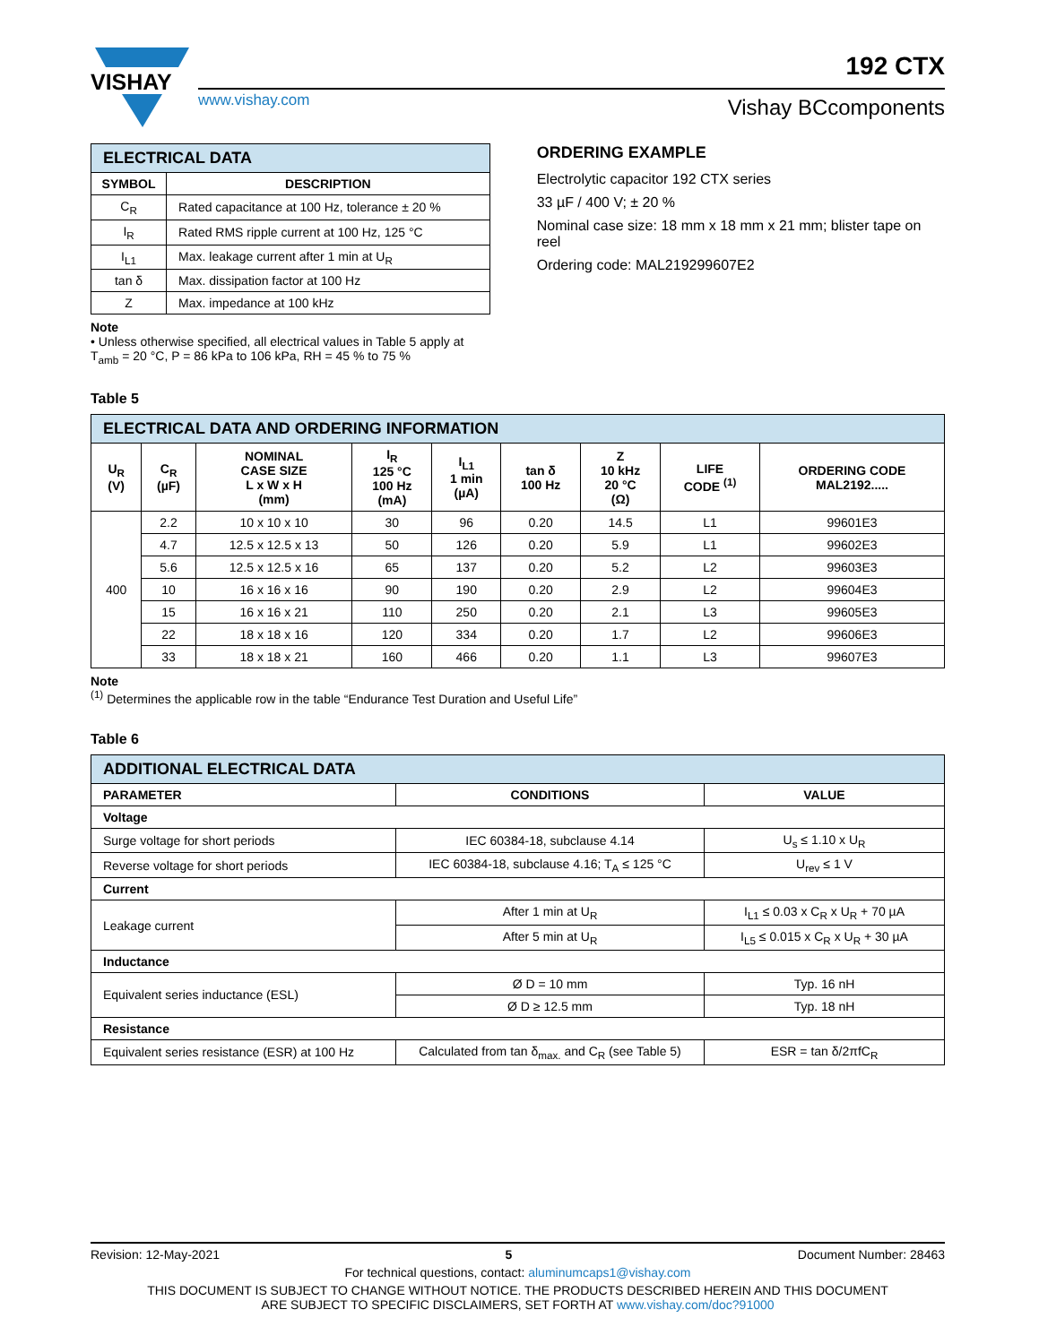VISHAY
www.vishay.com
Vishay BCcomponents
192 CTX
| ELECTRICAL DATA | |
| SYMBOL | DESCRIPTION |
| C<sub>R</sub> | Rated capacitance at 100 Hz, tolerance ± 20 % |
| I<sub>R</sub> | Rated RMS ripple current at 100 Hz, 125 °C |
| I<sub>L1</sub> | Max. leakage current after 1 min at U<sub>R</sub> |
| tan δ | Max. dissipation factor at 100 Hz |
| Z | Max. impedance at 100 kHz |
Note
• Unless otherwise specified, all electrical values in Table 5 apply at T<sub>amb</sub> = 20 °C, P = 86 kPa to 106 kPa, RH = 45 % to 75 %
ORDERING EXAMPLE
Electrolytic capacitor 192 CTX series
33 µF / 400 V; ± 20 %
Nominal case size: 18 mm x 18 mm x 21 mm; blister tape on reel
Ordering code: MAL219299607E2
Table 5
| ELECTRICAL DATA AND ORDERING INFORMATION | | | | | | | | |
| U<sub>R</sub> (V) | C<sub>R</sub> (µF) | NOMINAL CASE SIZE L x W x H (mm) | I<sub>R</sub> 125 °C 100 Hz (mA) | I<sub>L1</sub> 1 min (µA) | tan δ 100 Hz | Z 10 kHz 20 °C (Ω) | LIFE CODE <sup>(1)</sup> | ORDERING CODE MAL2192..... |
| 400 | 2.2 | 10 x 10 x 10 | 30 | 96 | 0.20 | 14.5 | L1 | 99601E3 |
| | 4.7 | 12.5 x 12.5 x 13 | 50 | 126 | 0.20 | 5.9 | L1 | 99602E3 |
| | 5.6 | 12.5 x 12.5 x 16 | 65 | 137 | 0.20 | 5.2 | L2 | 99603E3 |
| | 10 | 16 x 16 x 16 | 90 | 190 | 0.20 | 2.9 | L2 | 99604E3 |
| | 15 | 16 x 16 x 21 | 110 | 250 | 0.20 | 2.1 | L3 | 99605E3 |
| | 22 | 18 x 18 x 16 | 120 | 334 | 0.20 | 1.7 | L2 | 99606E3 |
| | 33 | 18 x 18 x 21 | 160 | 466 | 0.20 | 1.1 | L3 | 99607E3 |
Note
<sup>(1)</sup> Determines the applicable row in the table “Endurance Test Duration and Useful Life”
Table 6
| ADDITIONAL ELECTRICAL DATA | | |
| PARAMETER | CONDITIONS | VALUE |
| Voltage | | |
| Surge voltage for short periods | IEC 60384-18, subclause 4.14 | U<sub>s</sub> ≤ 1.10 x U<sub>R</sub> |
| Reverse voltage for short periods | IEC 60384-18, subclause 4.16; T<sub>A</sub> ≤ 125 °C | U<sub>rev</sub> ≤ 1 V |
| Current | | |
| Leakage current | After 1 min at U<sub>R</sub> | I<sub>L1</sub> ≤ 0.03 x C<sub>R</sub> x U<sub>R</sub> + 70 µA |
| | After 5 min at U<sub>R</sub> | I<sub>L5</sub> ≤ 0.015 x C<sub>R</sub> x U<sub>R</sub> + 30 µA |
| Inductance | | |
| Equivalent series inductance (ESL) | Ø D = 10 mm | Typ. 16 nH |
| | Ø D ≥ 12.5 mm | Typ. 18 nH |
| Resistance | | |
| Equivalent series resistance (ESR) at 100 Hz | Calculated from tan δ<sub>max.</sub> and C<sub>R</sub> (see Table 5) | ESR = tan δ/2πfC<sub>R</sub> |
Revision: 12-May-2021 5 Document Number: 28463
For technical questions, contact: aluminumcaps1@vishay.com
THIS DOCUMENT IS SUBJECT TO CHANGE WITHOUT NOTICE. THE PRODUCTS DESCRIBED HEREIN AND THIS DOCUMENT
ARE SUBJECT TO SPECIFIC DISCLAIMERS, SET FORTH AT www.vishay.com/doc?91000